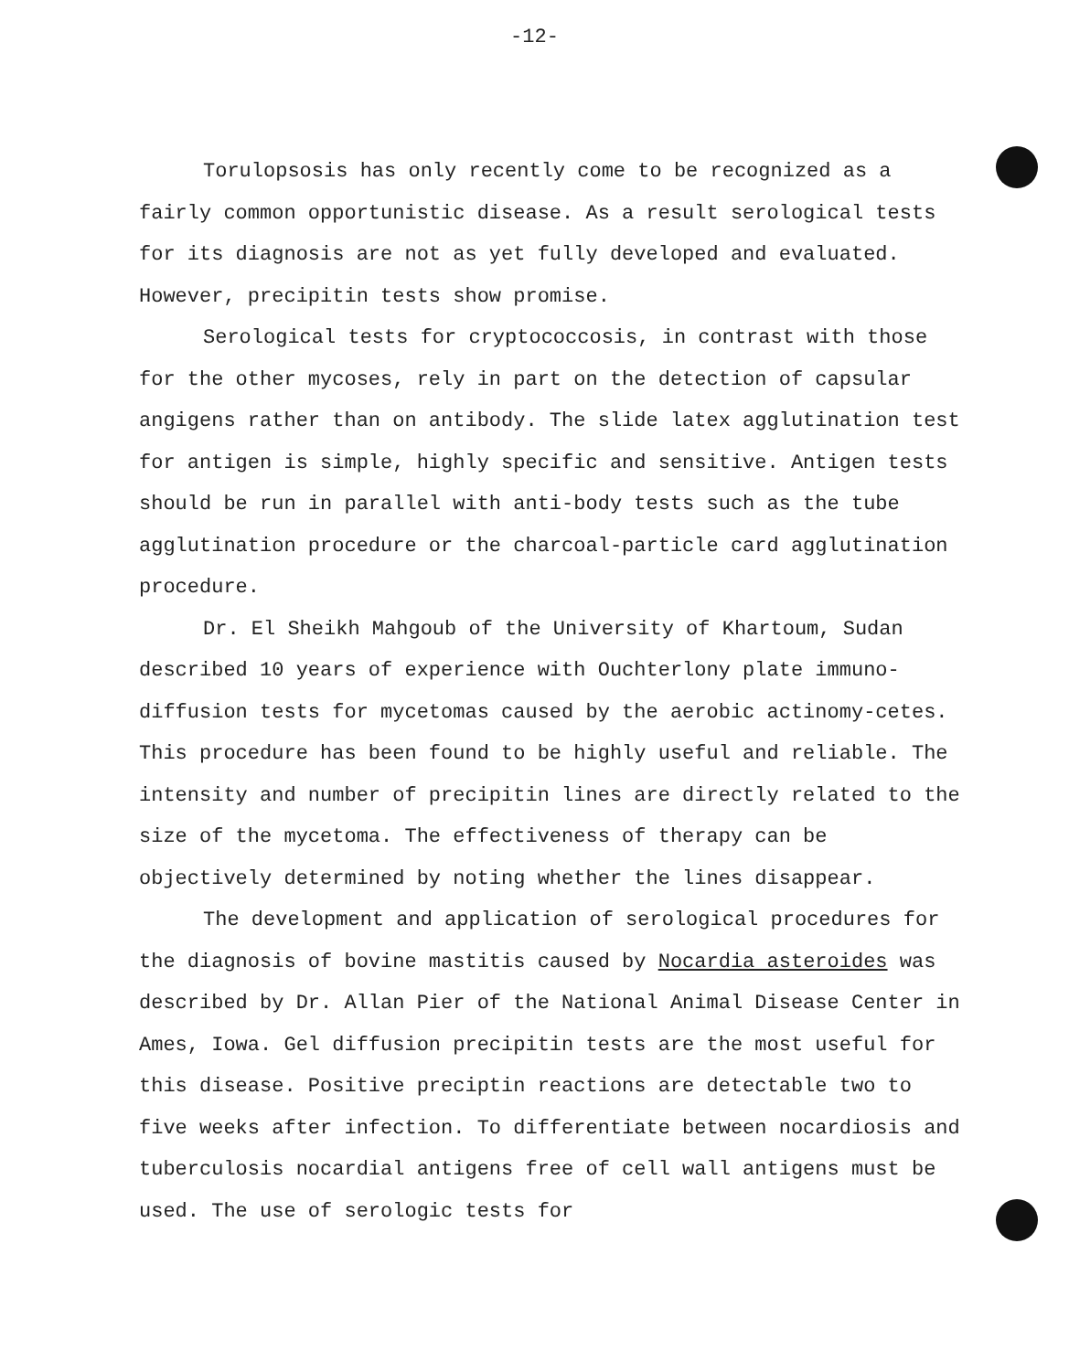-12-
Torulopsosis has only recently come to be recognized as a fairly common opportunistic disease. As a result serological tests for its diagnosis are not as yet fully developed and evaluated. However, precipitin tests show promise.
Serological tests for cryptococcosis, in contrast with those for the other mycoses, rely in part on the detection of capsular angigens rather than on antibody. The slide latex agglutination test for antigen is simple, highly specific and sensitive. Antigen tests should be run in parallel with anti-body tests such as the tube agglutination procedure or the charcoal-particle card agglutination procedure.
Dr. El Sheikh Mahgoub of the University of Khartoum, Sudan described 10 years of experience with Ouchterlony plate immuno-diffusion tests for mycetomas caused by the aerobic actinomy-cetes. This procedure has been found to be highly useful and reliable. The intensity and number of precipitin lines are directly related to the size of the mycetoma. The effectiveness of therapy can be objectively determined by noting whether the lines disappear.
The development and application of serological procedures for the diagnosis of bovine mastitis caused by Nocardia asteroides was described by Dr. Allan Pier of the National Animal Disease Center in Ames, Iowa. Gel diffusion precipitin tests are the most useful for this disease. Positive preciptin reactions are detectable two to five weeks after infection. To differentiate between nocardiosis and tuberculosis nocardial antigens free of cell wall antigens must be used. The use of serologic tests for